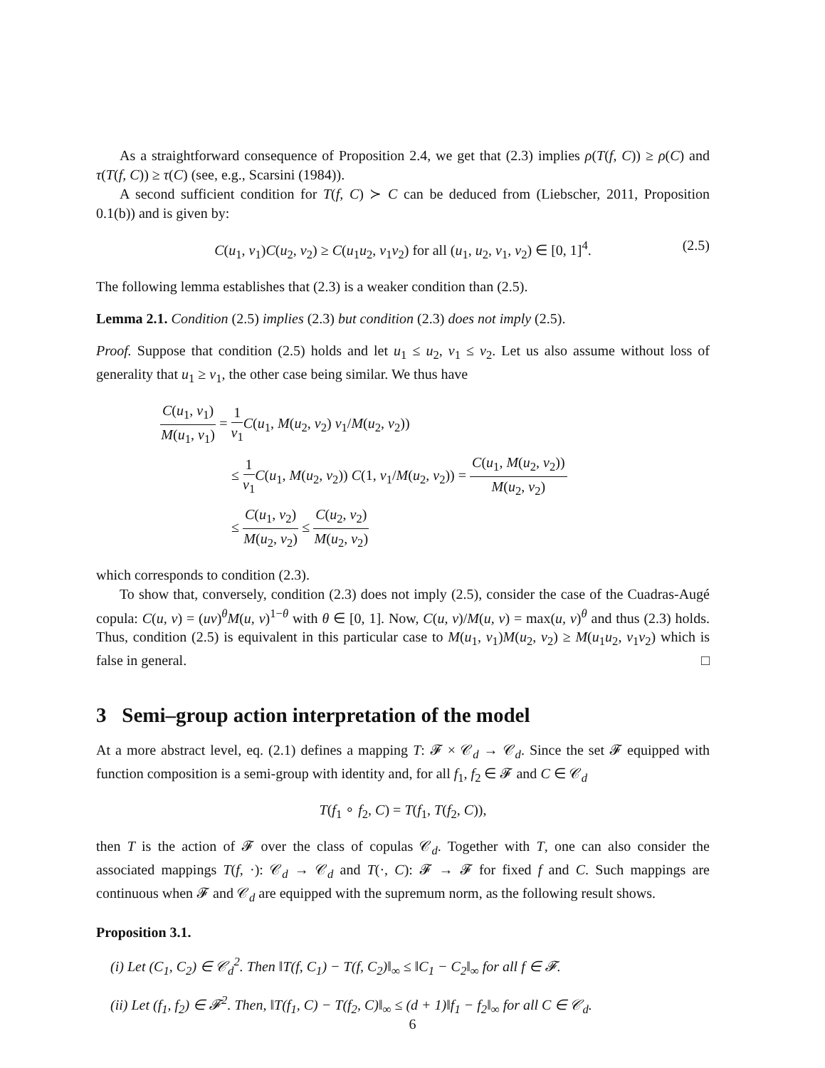As a straightforward consequence of Proposition 2.4, we get that (2.3) implies ρ(T(f, C)) ≥ ρ(C) and τ(T(f, C)) ≥ τ(C) (see, e.g., Scarsini (1984)).
A second sufficient condition for T(f, C) ≻ C can be deduced from (Liebscher, 2011, Proposition 0.1(b)) and is given by:
C(u<sub>1</sub>, v<sub>1</sub>)C(u<sub>2</sub>, v<sub>2</sub>) ≥ C(u<sub>1</sub>u<sub>2</sub>, v<sub>1</sub>v<sub>2</sub>) for all (u<sub>1</sub>, u<sub>2</sub>, v<sub>1</sub>, v<sub>2</sub>) ∈ [0, 1]<sup>4</sup>. (2.5)
The following lemma establishes that (2.3) is a weaker condition than (2.5).
Lemma 2.1. Condition (2.5) implies (2.3) but condition (2.3) does not imply (2.5).
Proof. Suppose that condition (2.5) holds and let u<sub>1</sub> ≤ u<sub>2</sub>, v<sub>1</sub> ≤ v<sub>2</sub>. Let us also assume without loss of generality that u<sub>1</sub> ≥ v<sub>1</sub>, the other case being similar. We thus have
C(u<sub>1</sub>, v<sub>1</sub>) M(u<sub>1</sub>, v<sub>1</sub>) = 1 v<sub>1</sub> C(u<sub>1</sub>, M(u<sub>2</sub>, v<sub>2</sub>) v<sub>1</sub>/M(u<sub>2</sub>, v<sub>2</sub>))
≤ 1 v<sub>1</sub> C(u<sub>1</sub>, M(u<sub>2</sub>, v<sub>2</sub>)) C(1, v<sub>1</sub>/M(u<sub>2</sub>, v<sub>2</sub>)) = C(u<sub>1</sub>, M(u<sub>2</sub>, v<sub>2</sub>)) M(u<sub>2</sub>, v<sub>2</sub>)
≤ C(u<sub>1</sub>, v<sub>2</sub>) M(u<sub>2</sub>, v<sub>2</sub>) ≤ C(u<sub>2</sub>, v<sub>2</sub>) M(u<sub>2</sub>, v<sub>2</sub>)
which corresponds to condition (2.3).
To show that, conversely, condition (2.3) does not imply (2.5), consider the case of the Cuadras-Augé copula: C(u, v) = (uv)<sup>θ</sup>M(u, v)<sup>1−θ</sup> with θ ∈ [0, 1]. Now, C(u, v)/M(u, v) = max(u, v)<sup>θ</sup> and thus (2.3) holds. Thus, condition (2.5) is equivalent in this particular case to M(u<sub>1</sub>, v<sub>1</sub>)M(u<sub>2</sub>, v<sub>2</sub>) ≥ M(u<sub>1</sub>u<sub>2</sub>, v<sub>1</sub>v<sub>2</sub>) which is false in general. □
3 Semi–group action interpretation of the model
At a more abstract level, eq. (2.1) defines a mapping T: 𝓕 × 𝒞<sub>d</sub> → 𝒞<sub>d</sub>. Since the set 𝓕 equipped with function composition is a semi-group with identity and, for all f<sub>1</sub>, f<sub>2</sub> ∈ 𝓕 and C ∈ 𝒞<sub>d</sub>
T(f<sub>1</sub> ∘ f<sub>2</sub>, C) = T(f<sub>1</sub>, T(f<sub>2</sub>, C)),
then T is the action of 𝓕 over the class of copulas 𝒞<sub>d</sub>. Together with T, one can also consider the associated mappings T(f, ·): 𝒞<sub>d</sub> → 𝒞<sub>d</sub> and T(·, C): 𝓕 → 𝓕 for fixed f and C. Such mappings are continuous when 𝓕 and 𝒞<sub>d</sub> are equipped with the supremum norm, as the following result shows.
Proposition 3.1.
(i) Let (C<sub>1</sub>, C<sub>2</sub>) ∈ 𝒞<sub>d</sub><sup>2</sup>. Then ‖T(f, C<sub>1</sub>) − T(f, C<sub>2</sub>)‖<sub>∞</sub> ≤ ‖C<sub>1</sub> − C<sub>2</sub>‖<sub>∞</sub> for all f ∈ 𝓕.
(ii) Let (f<sub>1</sub>, f<sub>2</sub>) ∈ 𝓕<sup>2</sup>. Then, ‖T(f<sub>1</sub>, C) − T(f<sub>2</sub>, C)‖<sub>∞</sub> ≤ (d + 1)‖f<sub>1</sub> − f<sub>2</sub>‖<sub>∞</sub> for all C ∈ 𝒞<sub>d</sub>.
6